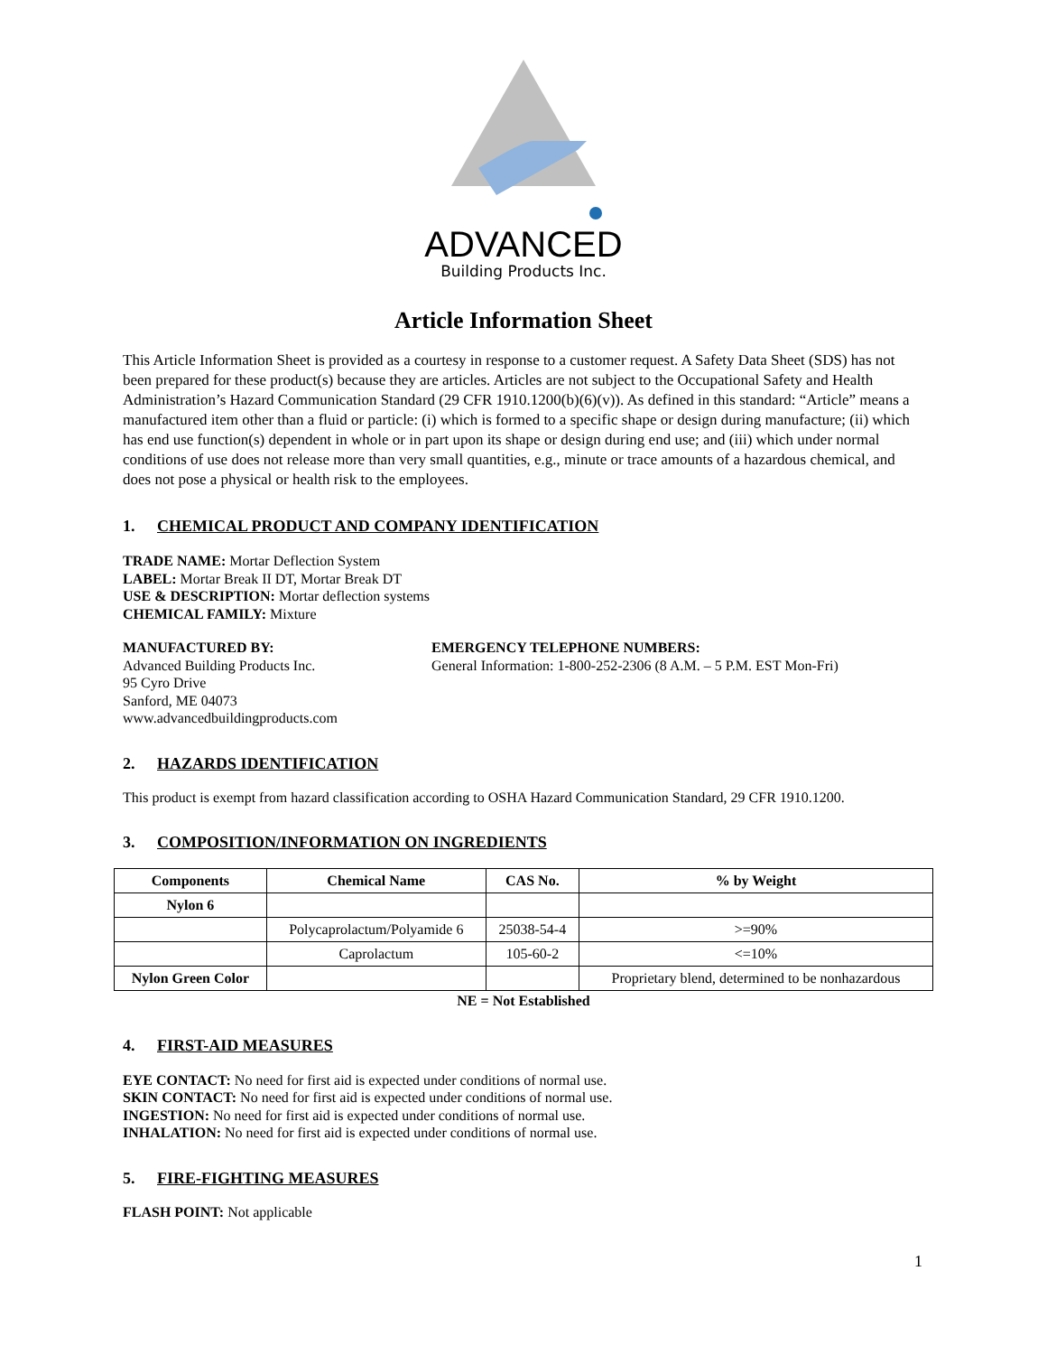ADVANCED
Building Products Inc.
Article Information Sheet
This Article Information Sheet is provided as a courtesy in response to a customer request. A Safety Data Sheet (SDS) has not been prepared for these product(s) because they are articles. Articles are not subject to the Occupational Safety and Health Administration’s Hazard Communication Standard (29 CFR 1910.1200(b)(6)(v)). As defined in this standard: “Article” means a manufactured item other than a fluid or particle: (i) which is formed to a specific shape or design during manufacture; (ii) which has end use function(s) dependent in whole or in part upon its shape or design during end use; and (iii) which under normal conditions of use does not release more than very small quantities, e.g., minute or trace amounts of a hazardous chemical, and does not pose a physical or health risk to the employees.
1. CHEMICAL PRODUCT AND COMPANY IDENTIFICATION
TRADE NAME: Mortar Deflection System
LABEL: Mortar Break II DT, Mortar Break DT
USE & DESCRIPTION: Mortar deflection systems
CHEMICAL FAMILY: Mixture
MANUFACTURED BY:
Advanced Building Products Inc.
95 Cyro Drive
Sanford, ME 04073
www.advancedbuildingproducts.com
EMERGENCY TELEPHONE NUMBERS:
General Information: 1-800-252-2306 (8 A.M. – 5 P.M. EST Mon-Fri)
2. HAZARDS IDENTIFICATION
This product is exempt from hazard classification according to OSHA Hazard Communication Standard, 29 CFR 1910.1200.
3. COMPOSITION/INFORMATION ON INGREDIENTS
| Components | Chemical Name | CAS No. | % by Weight |
| --- | --- | --- | --- |
| Nylon 6 | | | |
| | Polycaprolactum/Polyamide 6 | 25038-54-4 | >=90% |
| | Caprolactum | 105-60-2 | <=10% |
| Nylon Green Color | | | Proprietary blend, determined to be nonhazardous |
NE = Not Established
4. FIRST-AID MEASURES
EYE CONTACT: No need for first aid is expected under conditions of normal use.
SKIN CONTACT: No need for first aid is expected under conditions of normal use.
INGESTION: No need for first aid is expected under conditions of normal use.
INHALATION: No need for first aid is expected under conditions of normal use.
5. FIRE-FIGHTING MEASURES
FLASH POINT: Not applicable
1